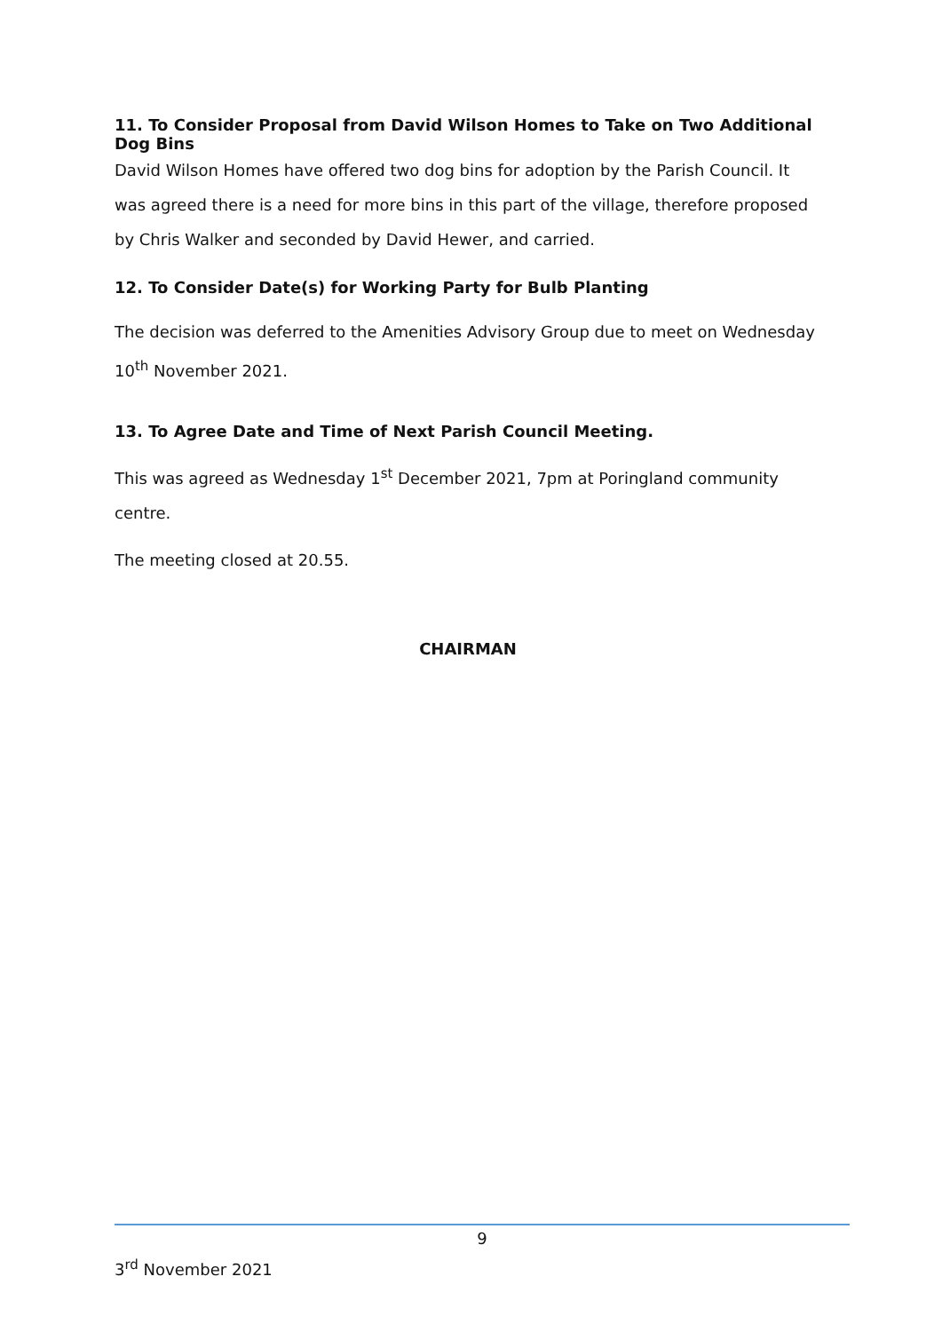11. To Consider Proposal from David Wilson Homes to Take on Two Additional Dog Bins
David Wilson Homes have offered two dog bins for adoption by the Parish Council. It was agreed there is a need for more bins in this part of the village, therefore proposed by Chris Walker and seconded by David Hewer, and carried.
12. To Consider Date(s) for Working Party for Bulb Planting
The decision was deferred to the Amenities Advisory Group due to meet on Wednesday 10<sup>th</sup> November 2021.
13. To Agree Date and Time of Next Parish Council Meeting.
This was agreed as Wednesday 1<sup>st</sup> December 2021, 7pm at Poringland community centre.
The meeting closed at 20.55.
CHAIRMAN
9
3<sup>rd</sup> November 2021